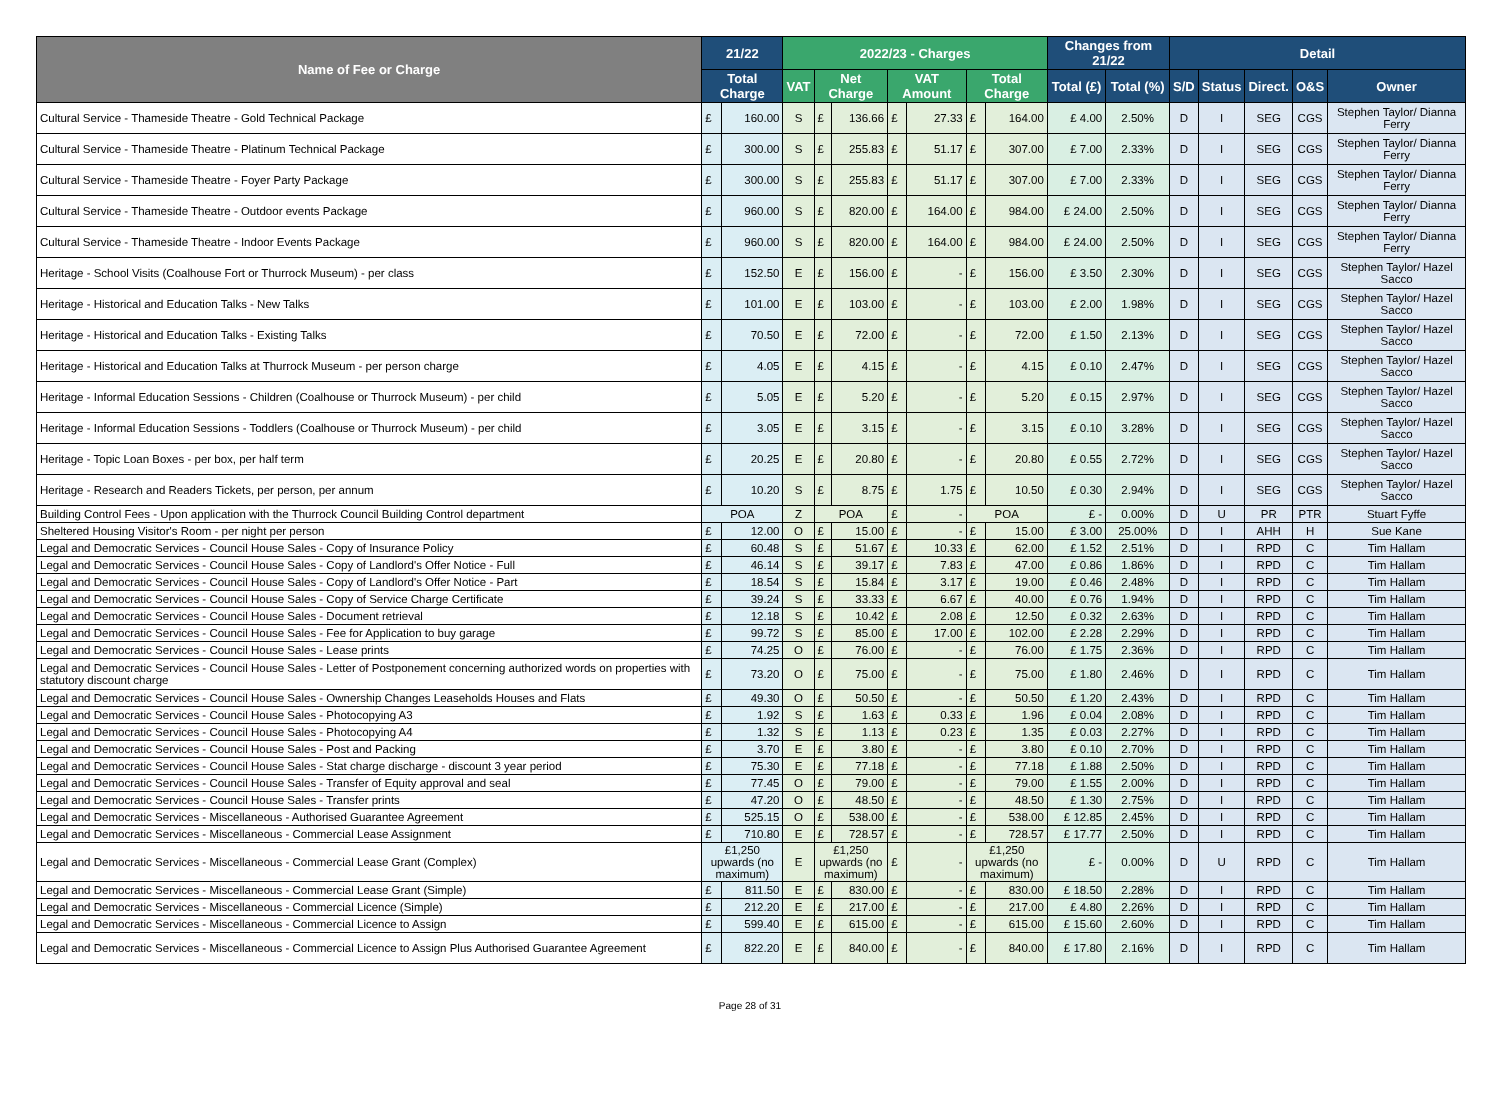| Name of Fee or Charge | 21/22 | | 2022/23 - Charges | | | | | | | Changes from 21/22 | | Detail | | | | |
| --- | --- | --- | --- | --- | --- | --- | --- | --- | --- | --- | --- | --- | --- | --- | --- | --- |
| | Total Charge | | VAT | Net Charge | | VAT Amount | | Total Charge | | Total (£) | Total (%) | S/D | Status | Direct. | O&S | Owner |
| Cultural Service - Thameside Theatre - Gold Technical Package | £ | 160.00 | S | £ | 136.66 | £ | 27.33 | £ | 164.00 | £ 4.00 | 2.50% | D | I | SEG | CGS | Stephen Taylor/ Dianna Ferry |
| Cultural Service - Thameside Theatre - Platinum Technical Package | £ | 300.00 | S | £ | 255.83 | £ | 51.17 | £ | 307.00 | £ 7.00 | 2.33% | D | I | SEG | CGS | Stephen Taylor/ Dianna Ferry |
| Cultural Service - Thameside Theatre - Foyer Party Package | £ | 300.00 | S | £ | 255.83 | £ | 51.17 | £ | 307.00 | £ 7.00 | 2.33% | D | I | SEG | CGS | Stephen Taylor/ Dianna Ferry |
| Cultural Service - Thameside Theatre - Outdoor events Package | £ | 960.00 | S | £ | 820.00 | £ | 164.00 | £ | 984.00 | £ 24.00 | 2.50% | D | I | SEG | CGS | Stephen Taylor/ Dianna Ferry |
| Cultural Service - Thameside Theatre - Indoor Events Package | £ | 960.00 | S | £ | 820.00 | £ | 164.00 | £ | 984.00 | £ 24.00 | 2.50% | D | I | SEG | CGS | Stephen Taylor/ Dianna Ferry |
| Heritage - School Visits (Coalhouse Fort or Thurrock Museum) - per class | £ | 152.50 | E | £ | 156.00 | £ | - | £ | 156.00 | £ 3.50 | 2.30% | D | I | SEG | CGS | Stephen Taylor/ Hazel Sacco |
| Heritage - Historical and Education Talks - New Talks | £ | 101.00 | E | £ | 103.00 | £ | - | £ | 103.00 | £ 2.00 | 1.98% | D | I | SEG | CGS | Stephen Taylor/ Hazel Sacco |
| Heritage - Historical and Education Talks - Existing Talks | £ | 70.50 | E | £ | 72.00 | £ | - | £ | 72.00 | £ 1.50 | 2.13% | D | I | SEG | CGS | Stephen Taylor/ Hazel Sacco |
| Heritage - Historical and Education Talks at Thurrock Museum - per person charge | £ | 4.05 | E | £ | 4.15 | £ | - | £ | 4.15 | £ 0.10 | 2.47% | D | I | SEG | CGS | Stephen Taylor/ Hazel Sacco |
| Heritage - Informal Education Sessions - Children (Coalhouse or Thurrock Museum) - per child | £ | 5.05 | E | £ | 5.20 | £ | - | £ | 5.20 | £ 0.15 | 2.97% | D | I | SEG | CGS | Stephen Taylor/ Hazel Sacco |
| Heritage - Informal Education Sessions - Toddlers (Coalhouse or Thurrock Museum) - per child | £ | 3.05 | E | £ | 3.15 | £ | - | £ | 3.15 | £ 0.10 | 3.28% | D | I | SEG | CGS | Stephen Taylor/ Hazel Sacco |
| Heritage - Topic Loan Boxes - per box, per half term | £ | 20.25 | E | £ | 20.80 | £ | - | £ | 20.80 | £ 0.55 | 2.72% | D | I | SEG | CGS | Stephen Taylor/ Hazel Sacco |
| Heritage - Research and Readers Tickets, per person, per annum | £ | 10.20 | S | £ | 8.75 | £ | 1.75 | £ | 10.50 | £ 0.30 | 2.94% | D | I | SEG | CGS | Stephen Taylor/ Hazel Sacco |
| Building Control Fees - Upon application with the Thurrock Council Building Control department | POA | | Z | POA | | £ | - | POA | | £ - | 0.00% | D | U | PR | PTR | Stuart Fyffe |
| Sheltered Housing Visitor's Room - per night per person | £ | 12.00 | O | £ | 15.00 | £ | - | £ | 15.00 | £ 3.00 | 25.00% | D | I | AHH | H | Sue Kane |
| Legal and Democratic Services - Council House Sales - Copy of Insurance Policy | £ | 60.48 | S | £ | 51.67 | £ | 10.33 | £ | 62.00 | £ 1.52 | 2.51% | D | I | RPD | C | Tim Hallam |
| Legal and Democratic Services - Council House Sales - Copy of Landlord's Offer Notice - Full | £ | 46.14 | S | £ | 39.17 | £ | 7.83 | £ | 47.00 | £ 0.86 | 1.86% | D | I | RPD | C | Tim Hallam |
| Legal and Democratic Services - Council House Sales - Copy of Landlord's Offer Notice - Part | £ | 18.54 | S | £ | 15.84 | £ | 3.17 | £ | 19.00 | £ 0.46 | 2.48% | D | I | RPD | C | Tim Hallam |
| Legal and Democratic Services - Council House Sales - Copy of Service Charge Certificate | £ | 39.24 | S | £ | 33.33 | £ | 6.67 | £ | 40.00 | £ 0.76 | 1.94% | D | I | RPD | C | Tim Hallam |
| Legal and Democratic Services - Council House Sales - Document retrieval | £ | 12.18 | S | £ | 10.42 | £ | 2.08 | £ | 12.50 | £ 0.32 | 2.63% | D | I | RPD | C | Tim Hallam |
| Legal and Democratic Services - Council House Sales - Fee for Application to buy garage | £ | 99.72 | S | £ | 85.00 | £ | 17.00 | £ | 102.00 | £ 2.28 | 2.29% | D | I | RPD | C | Tim Hallam |
| Legal and Democratic Services - Council House Sales - Lease prints | £ | 74.25 | O | £ | 76.00 | £ | - | £ | 76.00 | £ 1.75 | 2.36% | D | I | RPD | C | Tim Hallam |
| Legal and Democratic Services - Council House Sales - Letter of Postponement concerning authorized words on properties with statutory discount charge | £ | 73.20 | O | £ | 75.00 | £ | - | £ | 75.00 | £ 1.80 | 2.46% | D | I | RPD | C | Tim Hallam |
| Legal and Democratic Services - Council House Sales - Ownership Changes Leaseholds Houses and Flats | £ | 49.30 | O | £ | 50.50 | £ | - | £ | 50.50 | £ 1.20 | 2.43% | D | I | RPD | C | Tim Hallam |
| Legal and Democratic Services - Council House Sales - Photocopying A3 | £ | 1.92 | S | £ | 1.63 | £ | 0.33 | £ | 1.96 | £ 0.04 | 2.08% | D | I | RPD | C | Tim Hallam |
| Legal and Democratic Services - Council House Sales - Photocopying A4 | £ | 1.32 | S | £ | 1.13 | £ | 0.23 | £ | 1.35 | £ 0.03 | 2.27% | D | I | RPD | C | Tim Hallam |
| Legal and Democratic Services - Council House Sales - Post and Packing | £ | 3.70 | E | £ | 3.80 | £ | - | £ | 3.80 | £ 0.10 | 2.70% | D | I | RPD | C | Tim Hallam |
| Legal and Democratic Services - Council House Sales - Stat charge discharge - discount 3 year period | £ | 75.30 | E | £ | 77.18 | £ | - | £ | 77.18 | £ 1.88 | 2.50% | D | I | RPD | C | Tim Hallam |
| Legal and Democratic Services - Council House Sales - Transfer of Equity approval and seal | £ | 77.45 | O | £ | 79.00 | £ | - | £ | 79.00 | £ 1.55 | 2.00% | D | I | RPD | C | Tim Hallam |
| Legal and Democratic Services - Council House Sales - Transfer prints | £ | 47.20 | O | £ | 48.50 | £ | - | £ | 48.50 | £ 1.30 | 2.75% | D | I | RPD | C | Tim Hallam |
| Legal and Democratic Services - Miscellaneous - Authorised Guarantee Agreement | £ | 525.15 | O | £ | 538.00 | £ | - | £ | 538.00 | £ 12.85 | 2.45% | D | I | RPD | C | Tim Hallam |
| Legal and Democratic Services - Miscellaneous - Commercial Lease Assignment | £ | 710.80 | E | £ | 728.57 | £ | - | £ | 728.57 | £ 17.77 | 2.50% | D | I | RPD | C | Tim Hallam |
| Legal and Democratic Services - Miscellaneous - Commercial Lease Grant (Complex) | £1,250 upwards (no maximum) | | E | £1,250 upwards (no maximum) | | £ | - | £1,250 upwards (no maximum) | | £ - | 0.00% | D | U | RPD | C | Tim Hallam |
| Legal and Democratic Services - Miscellaneous - Commercial Lease Grant (Simple) | £ | 811.50 | E | £ | 830.00 | £ | - | £ | 830.00 | £ 18.50 | 2.28% | D | I | RPD | C | Tim Hallam |
| Legal and Democratic Services - Miscellaneous - Commercial Licence (Simple) | £ | 212.20 | E | £ | 217.00 | £ | - | £ | 217.00 | £ 4.80 | 2.26% | D | I | RPD | C | Tim Hallam |
| Legal and Democratic Services - Miscellaneous - Commercial Licence to Assign | £ | 599.40 | E | £ | 615.00 | £ | - | £ | 615.00 | £ 15.60 | 2.60% | D | I | RPD | C | Tim Hallam |
| Legal and Democratic Services - Miscellaneous - Commercial Licence to Assign Plus Authorised Guarantee Agreement | £ | 822.20 | E | £ | 840.00 | £ | - | £ | 840.00 | £ 17.80 | 2.16% | D | I | RPD | C | Tim Hallam |
Page 28 of 31